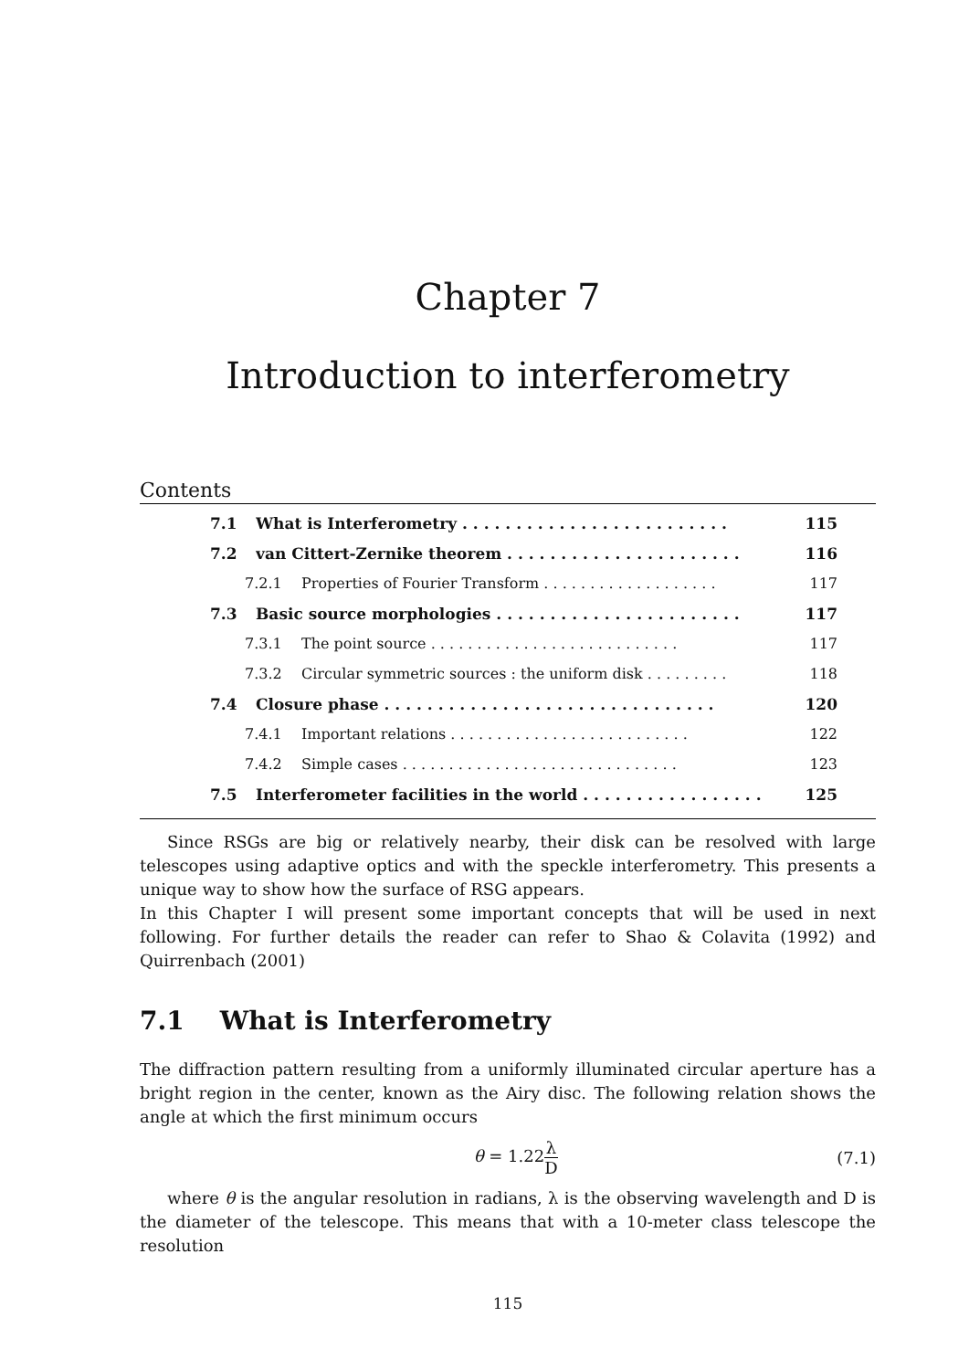Chapter 7
Introduction to interferometry
Contents
7.1 What is Interferometry . . . . . . . . . . . . . . . . . . . . . . . . . 115
7.2 van Cittert-Zernike theorem . . . . . . . . . . . . . . . . . . . . . . 116
7.2.1 Properties of Fourier Transform . . . . . . . . . . . . . . . . . . . 117
7.3 Basic source morphologies . . . . . . . . . . . . . . . . . . . . . . . 117
7.3.1 The point source . . . . . . . . . . . . . . . . . . . . . . . . . . . 117
7.3.2 Circular symmetric sources : the uniform disk . . . . . . . . . 118
7.4 Closure phase . . . . . . . . . . . . . . . . . . . . . . . . . . . . . . . 120
7.4.1 Important relations . . . . . . . . . . . . . . . . . . . . . . . . . . 122
7.4.2 Simple cases . . . . . . . . . . . . . . . . . . . . . . . . . . . . . . 123
7.5 Interferometer facilities in the world . . . . . . . . . . . . . . . . . 125
Since RSGs are big or relatively nearby, their disk can be resolved with large telescopes using adaptive optics and with the speckle interferometry. This presents a unique way to show how the surface of RSG appears.
In this Chapter I will present some important concepts that will be used in next following. For further details the reader can refer to Shao & Colavita (1992) and Quirrenbach (2001)
7.1 What is Interferometry
The diffraction pattern resulting from a uniformly illuminated circular aperture has a bright region in the center, known as the Airy disc. The following relation shows the angle at which the first minimum occurs
θ = 1.22λ D (7.1)
where θ is the angular resolution in radians, λ is the observing wavelength and D is the diameter of the telescope. This means that with a 10-meter class telescope the resolution
115